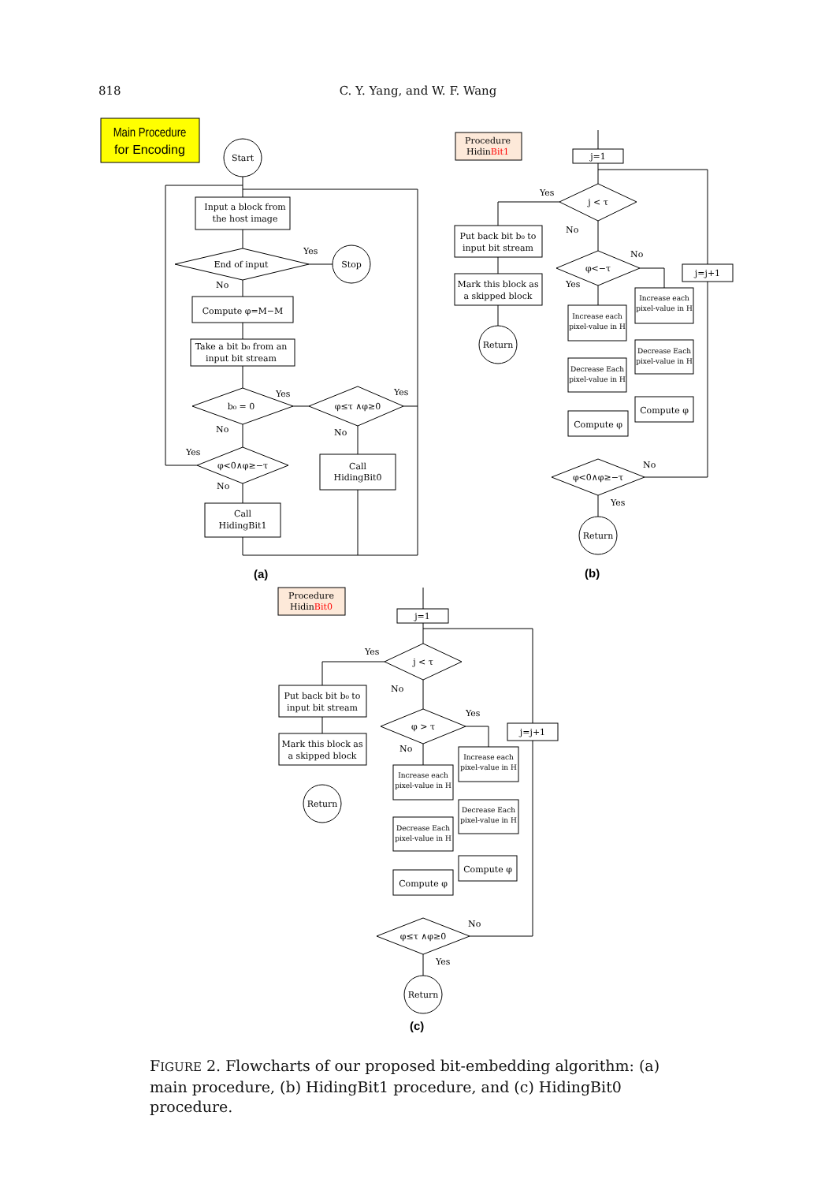818
C. Y. Yang, and W. F. Wang
Main Procedure
for Encoding
Start
Input a block from
the host image
End of input
Yes
No
Stop
Compute φ=M−M
Take a bit b₀ from an
input bit stream
b₀ = 0
Yes
No
φ≤τ ∧φ≥0
Yes
No
Call
HidingBit0
φ<0∧φ≥−τ
Yes
No
Call
HidingBit1
(a)
Procedure
HidinBit1
j=1
j < τ
Yes
No
Put back bit b₀ to
input bit stream
Mark this block as
a skipped block
Return
φ<−τ
No
Yes
j=j+1
Increase each
pixel-value in H
Increase each
pixel-value in H
Decrease Each
pixel-value in H
Decrease Each
pixel-value in H
Compute φ
Compute φ
φ<0∧φ≥−τ
No
Yes
Return
(b)
Procedure
HidinBit0
j=1
j < τ
Yes
No
Put back bit b₀ to
input bit stream
Mark this block as
a skipped block
Return
φ > τ
Yes
No
j=j+1
Increase each
pixel-value in H
Increase each
pixel-value in H
Decrease Each
pixel-value in H
Decrease Each
pixel-value in H
Compute φ
Compute φ
φ≤τ ∧φ≥0
No
Yes
Return
(c)
FIGURE 2. Flowcharts of our proposed bit-embedding algorithm: (a) main procedure, (b) HidingBit1 procedure, and (c) HidingBit0 procedure.